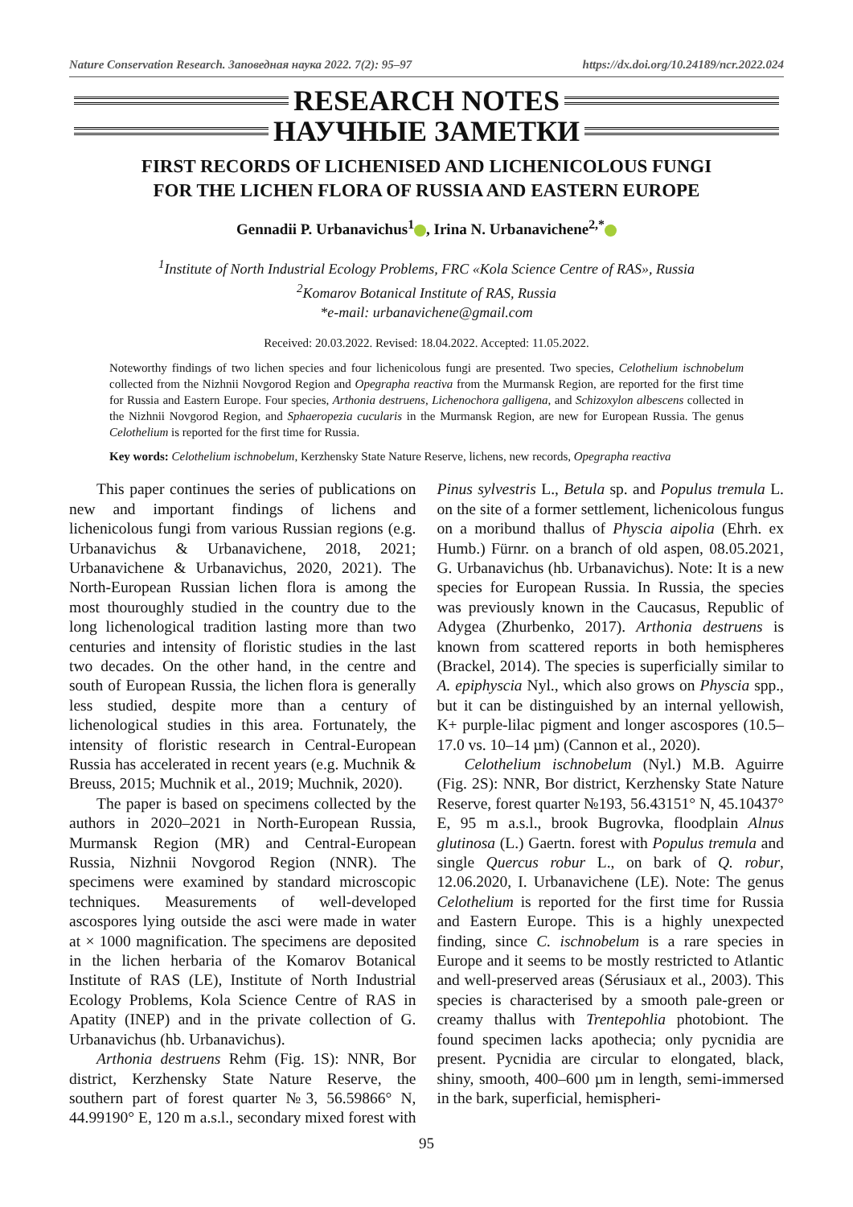Nature Conservation Research. Заповедная наука 2022. 7(2): 95–97 https://dx.doi.org/10.24189/ncr.2022.024
RESEARCH NOTES
НАУЧНЫЕ ЗАМЕТКИ
FIRST RECORDS OF LICHENISED AND LICHENICOLOUS FUNGI
FOR THE LICHEN FLORA OF RUSSIA AND EASTERN EUROPE
Gennadii P. Urbanavichus<sup>1</sup> , Irina N. Urbanavichene<sup>2,*</sup>
<sup>1</sup> Institute of North Industrial Ecology Problems, FRC «Kola Science Centre of RAS», Russia
<sup>2</sup> Komarov Botanical Institute of RAS, Russia
*e-mail: urbanavichene@gmail.com
Received: 20.03.2022. Revised: 18.04.2022. Accepted: 11.05.2022.
Noteworthy findings of two lichen species and four lichenicolous fungi are presented. Two species, Celothelium ischnobelum collected from the Nizhnii Novgorod Region and Opegrapha reactiva from the Murmansk Region, are reported for the first time for Russia and Eastern Europe. Four species, Arthonia destruens, Lichenochora galligena, and Schizoxylon albescens collected in the Nizhnii Novgorod Region, and Sphaeropezia cucularis in the Murmansk Region, are new for European Russia. The genus Celothelium is reported for the first time for Russia.
Key words: Celothelium ischnobelum, Kerzhensky State Nature Reserve, lichens, new records, Opegrapha reactiva
This paper continues the series of publications on new and important findings of lichens and lichenicolous fungi from various Russian regions (e.g. Urbanavichus & Urbanavichene, 2018, 2021; Urbanavichene & Urbanavichus, 2020, 2021). The North-European Russian lichen flora is among the most thouroughly studied in the country due to the long lichenological tradition lasting more than two centuries and intensity of floristic studies in the last two decades. On the other hand, in the centre and south of European Russia, the lichen flora is generally less studied, despite more than a century of lichenological studies in this area. Fortunately, the intensity of floristic research in Central-European Russia has accelerated in recent years (e.g. Muchnik & Breuss, 2015; Muchnik et al., 2019; Muchnik, 2020).
The paper is based on specimens collected by the authors in 2020–2021 in North-European Russia, Murmansk Region (MR) and Central-European Russia, Nizhnii Novgorod Region (NNR). The specimens were examined by standard microscopic techniques. Measurements of well-developed ascospores lying outside the asci were made in water at × 1000 magnification. The specimens are deposited in the lichen herbaria of the Komarov Botanical Institute of RAS (LE), Institute of North Industrial Ecology Problems, Kola Science Centre of RAS in Apatity (INEP) and in the private collection of G. Urbanavichus (hb. Urbanavichus).
Arthonia destruens Rehm (Fig. 1S): NNR, Bor district, Kerzhensky State Nature Reserve, the southern part of forest quarter №3, 56.59866° N, 44.99190° E, 120 m a.s.l., secondary mixed forest with Pinus sylvestris L., Betula sp. and Populus tremula L. on the site of a former settlement, lichenicolous fungus on a moribund thallus of Physcia aipolia (Ehrh. ex Humb.) Fürnr. on a branch of old aspen, 08.05.2021, G. Urbanavichus (hb. Urbanavichus). Note: It is a new species for European Russia. In Russia, the species was previously known in the Caucasus, Republic of Adygea (Zhurbenko, 2017). Arthonia destruens is known from scattered reports in both hemispheres (Brackel, 2014). The species is superficially similar to A. epiphyscia Nyl., which also grows on Physcia spp., but it can be distinguished by an internal yellowish, K+ purple-lilac pigment and longer ascospores (10.5–17.0 vs. 10–14 µm) (Cannon et al., 2020).
Celothelium ischnobelum (Nyl.) M.B. Aguirre (Fig. 2S): NNR, Bor district, Kerzhensky State Nature Reserve, forest quarter №193, 56.43151° N, 45.10437° E, 95 m a.s.l., brook Bugrovka, floodplain Alnus glutinosa (L.) Gaertn. forest with Populus tremula and single Quercus robur L., on bark of Q. robur, 12.06.2020, I. Urbanavichene (LE). Note: The genus Celothelium is reported for the first time for Russia and Eastern Europe. This is a highly unexpected finding, since C. ischnobelum is a rare species in Europe and it seems to be mostly restricted to Atlantic and well-preserved areas (Sérusiaux et al., 2003). This species is characterised by a smooth pale-green or creamy thallus with Trentepohlia photobiont. The found specimen lacks apothecia; only pycnidia are present. Pycnidia are circular to elongated, black, shiny, smooth, 400–600 µm in length, semi-immersed in the bark, superficial, hemispheri-
95